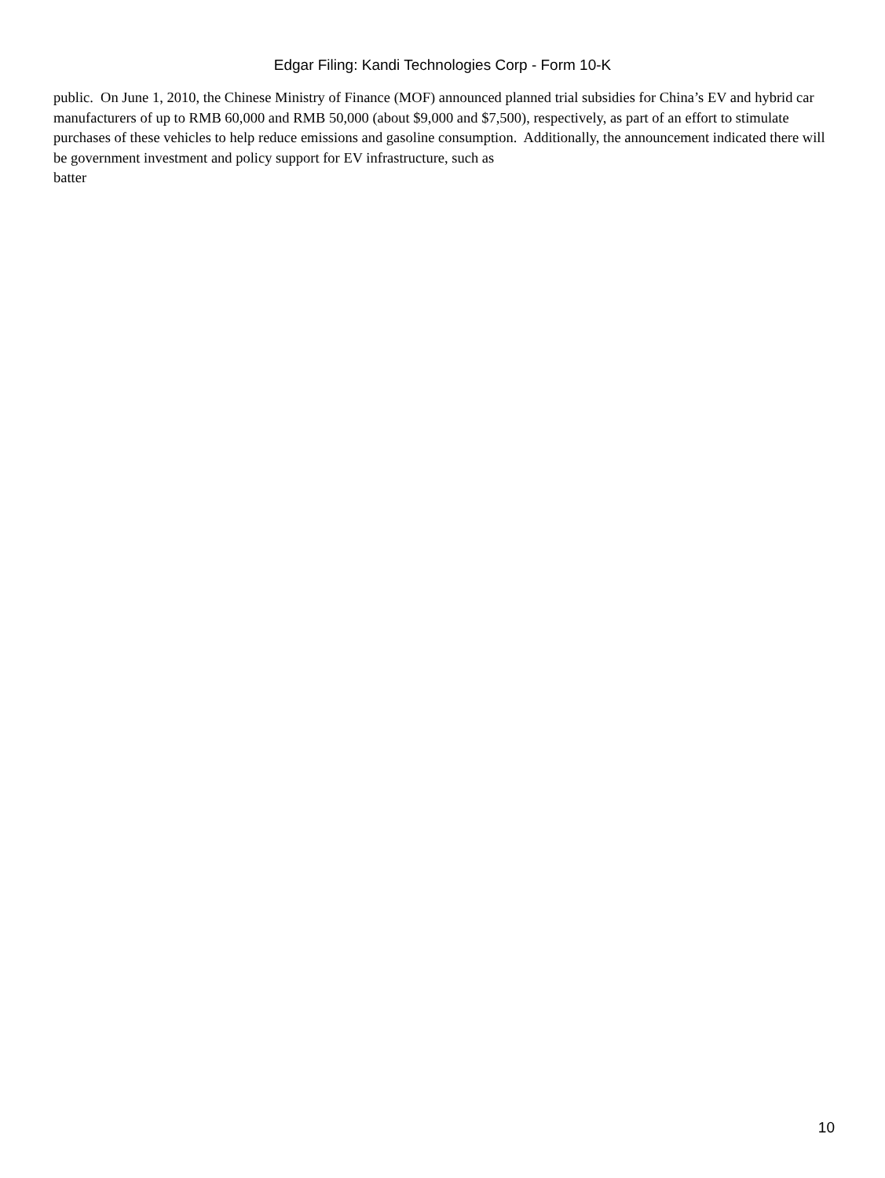Edgar Filing: Kandi Technologies Corp - Form 10-K
public. On June 1, 2010, the Chinese Ministry of Finance (MOF) announced planned trial subsidies for China’s EV and hybrid car manufacturers of up to RMB 60,000 and RMB 50,000 (about $9,000 and $7,500), respectively, as part of an effort to stimulate purchases of these vehicles to help reduce emissions and gasoline consumption. Additionally, the announcement indicated there will be government investment and policy support for EV infrastructure, such as
batter
10